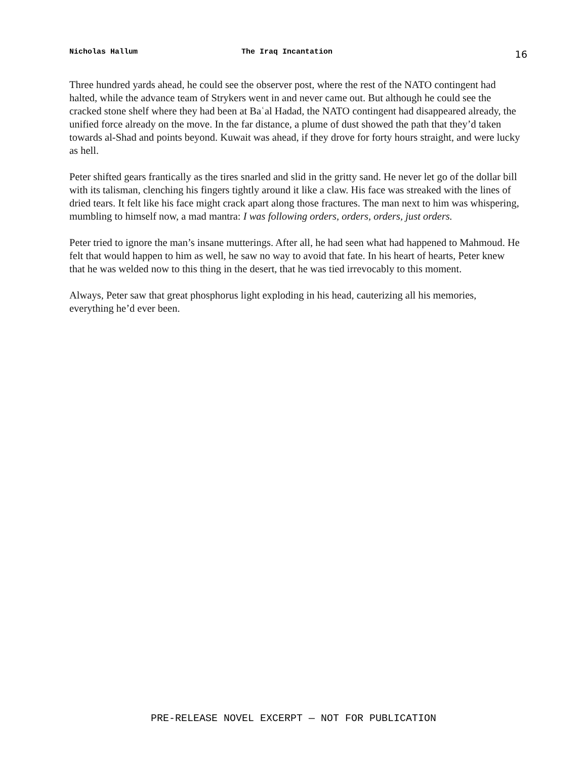Nicholas Hallum The Iraq Incantation 16
Three hundred yards ahead, he could see the observer post, where the rest of the NATO contingent had halted, while the advance team of Strykers went in and never came out. But although he could see the cracked stone shelf where they had been at Baʿal Hadad, the NATO contingent had disappeared already, the unified force already on the move. In the far distance, a plume of dust showed the path that they’d taken towards al-Shad and points beyond. Kuwait was ahead, if they drove for forty hours straight, and were lucky as hell.
Peter shifted gears frantically as the tires snarled and slid in the gritty sand. He never let go of the dollar bill with its talisman, clenching his fingers tightly around it like a claw. His face was streaked with the lines of dried tears. It felt like his face might crack apart along those fractures. The man next to him was whispering, mumbling to himself now, a mad mantra: I was following orders, orders, orders, just orders.
Peter tried to ignore the man’s insane mutterings. After all, he had seen what had happened to Mahmoud. He felt that would happen to him as well, he saw no way to avoid that fate. In his heart of hearts, Peter knew that he was welded now to this thing in the desert, that he was tied irrevocably to this moment.
Always, Peter saw that great phosphorus light exploding in his head, cauterizing all his memories, everything he’d ever been.
PRE-RELEASE NOVEL EXCERPT — NOT FOR PUBLICATION